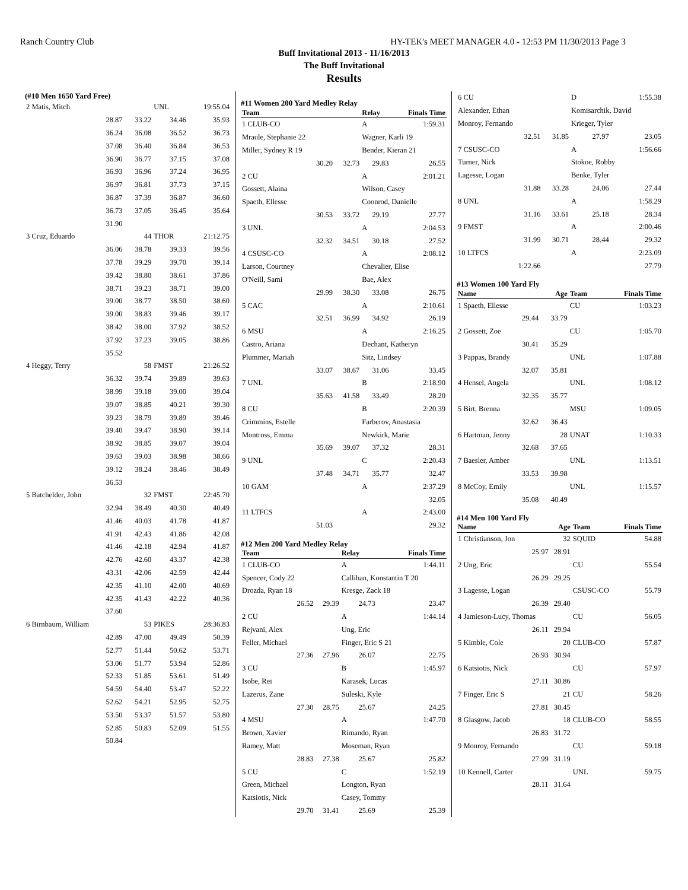Ranch Country Club HY-TEK's MEET MANAGER 4.0 - 12:53 PM 11/30/2013 Page 3
Buff Invitational 2013 - 11/16/2013
The Buff Invitational
Results
(#10 Men 1650 Yard Free)
| 2 Matis, Mitch | | UNL | 19:55.04 |
| 28.87 | 33.22 | 34.46 | 35.93 |
| 36.24 | 36.08 | 36.52 | 36.73 |
| 37.08 | 36.40 | 36.84 | 36.53 |
| 36.90 | 36.77 | 37.15 | 37.08 |
| 36.93 | 36.96 | 37.24 | 36.95 |
| 36.97 | 36.81 | 37.73 | 37.15 |
| 36.87 | 37.39 | 36.87 | 36.60 |
| 36.73 | 37.05 | 36.45 | 35.64 |
| 31.90 | | | |
| 3 Cruz, Eduardo | 44 | THOR | 21:12.75 |
| 36.06 | 38.78 | 39.33 | 39.56 |
| 37.78 | 39.29 | 39.70 | 39.14 |
| 39.42 | 38.80 | 38.61 | 37.86 |
| 38.71 | 39.23 | 38.71 | 39.00 |
| 39.00 | 38.77 | 38.50 | 38.60 |
| 39.00 | 38.83 | 39.46 | 39.17 |
| 38.42 | 38.00 | 37.92 | 38.52 |
| 37.92 | 37.23 | 39.05 | 38.86 |
| 35.52 | | | |
| 4 Heggy, Terry | 58 | FMST | 21:26.52 |
| 36.32 | 39.74 | 39.89 | 39.63 |
| 38.99 | 39.18 | 39.00 | 39.04 |
| 39.07 | 38.85 | 40.21 | 39.30 |
| 39.23 | 38.79 | 39.89 | 39.46 |
| 39.40 | 39.47 | 38.90 | 39.14 |
| 38.92 | 38.85 | 39.07 | 39.04 |
| 39.63 | 39.03 | 38.98 | 38.66 |
| 39.12 | 38.24 | 38.46 | 38.49 |
| 36.53 | | | |
| 5 Batchelder, John | 32 | FMST | 22:45.70 |
| 32.94 | 38.49 | 40.30 | 40.49 |
| 41.46 | 40.03 | 41.78 | 41.87 |
| 41.91 | 42.43 | 41.86 | 42.08 |
| 41.46 | 42.18 | 42.94 | 41.87 |
| 42.76 | 42.60 | 43.37 | 42.38 |
| 43.31 | 42.06 | 42.59 | 42.44 |
| 42.35 | 41.10 | 42.00 | 40.69 |
| 42.35 | 41.43 | 42.22 | 40.36 |
| 37.60 | | | |
| 6 Birnbaum, William | 53 | PIKES | 28:36.83 |
| 42.89 | 47.00 | 49.49 | 50.39 |
| 52.77 | 51.44 | 50.62 | 53.71 |
| 53.06 | 51.77 | 53.94 | 52.86 |
| 52.33 | 51.85 | 53.61 | 51.49 |
| 54.59 | 54.40 | 53.47 | 52.22 |
| 52.62 | 54.21 | 52.95 | 52.75 |
| 53.50 | 53.37 | 51.57 | 53.80 |
| 52.85 | 50.83 | 52.09 | 51.55 |
| 50.84 | | | |
#11 Women 200 Yard Medley Relay
| Team | | Relay | Finals Time |
| --- | --- | --- | --- |
| 1 CLUB-CO | | A | 1:59.31 |
| Mraule, Stephanie 22 | | Wagner, Karli 19 | |
| Miller, Sydney R 19 | | Bender, Kieran 21 | |
| 30.20 | 32.73 | 29.83 | 26.55 |
| 2 CU | | A | 2:01.21 |
| Gossett, Alaina | | Wilson, Casey | |
| Spaeth, Ellesse | | Coonrod, Danielle | |
| 30.53 | 33.72 | 29.19 | 27.77 |
| 3 UNL | | A | 2:04.53 |
| 32.32 | 34.51 | 30.18 | 27.52 |
| 4 CSUSC-CO | | A | 2:08.12 |
| Larson, Courtney | | Chevalier, Elise | |
| O'Neill, Sami | | Bae, Alex | |
| 29.99 | 38.30 | 33.08 | 26.75 |
| 5 CAC | | A | 2:10.61 |
| 32.51 | 36.99 | 34.92 | 26.19 |
| 6 MSU | | A | 2:16.25 |
| Castro, Ariana | | Dechant, Katheryn | |
| Plummer, Mariah | | Sitz, Lindsey | |
| 33.07 | 38.67 | 31.06 | 33.45 |
| 7 UNL | | B | 2:18.90 |
| 35.63 | 41.58 | 33.49 | 28.20 |
| 8 CU | | B | 2:20.39 |
| Crimmins, Estelle | | Farberov, Anastasia | |
| Montross, Emma | | Newkirk, Marie | |
| 35.69 | 39.07 | 37.32 | 28.31 |
| 9 UNL | | C | 2:20.43 |
| 37.48 | 34.71 | 35.77 | 32.47 |
| 10 GAM | | A | 2:37.29 |
| | | | 32.05 |
| 11 LTFCS | | A | 2:43.00 |
| 51.03 | | | 29.32 |
#12 Men 200 Yard Medley Relay
| Team | | Relay | Finals Time |
| --- | --- | --- | --- |
| 1 CLUB-CO | | A | 1:44.11 |
| Spencer, Cody 22 | | Callihan, Konstantin T 20 | |
| Drozda, Ryan 18 | | Kresge, Zack 18 | |
| 26.52 | 29.39 | 24.73 | 23.47 |
| 2 CU | | A | 1:44.14 |
| Rejvani, Alex | | Ung, Eric | |
| Feller, Michael | | Finger, Eric S 21 | |
| 27.36 | 27.96 | 26.07 | 22.75 |
| 3 CU | | B | 1:45.97 |
| Isobe, Rei | | Karasek, Lucas | |
| Lazerus, Zane | | Suleski, Kyle | |
| 27.30 | 28.75 | 25.67 | 24.25 |
| 4 MSU | | A | 1:47.70 |
| Brown, Xavier | | Rimando, Ryan | |
| Ramey, Matt | | Moseman, Ryan | |
| 28.83 | 27.38 | 25.67 | 25.82 |
| 5 CU | | C | 1:52.19 |
| Green, Michael | | Longton, Ryan | |
| Katsiotis, Nick | | Casey, Tommy | |
| 29.70 | 31.41 | 25.69 | 25.39 |
| 6 CU | | D | 1:55.38 |
| Alexander, Ethan | | Komisarchik, David | |
| Monroy, Fernando | | Krieger, Tyler | |
| 32.51 | 31.85 | 27.97 | 23.05 |
| 7 CSUSC-CO | | A | 1:56.66 |
| Turner, Nick | | Stokoe, Robby | |
| Lagesse, Logan | | Benke, Tyler | |
| 31.88 | 33.28 | 24.06 | 27.44 |
| 8 UNL | | A | 1:58.29 |
| 31.16 | 33.61 | 25.18 | 28.34 |
| 9 FMST | | A | 2:00.46 |
| 31.99 | 30.71 | 28.44 | 29.32 |
| 10 LTFCS | | A | 2:23.09 |
| 1:22.66 | | | 27.79 |
#13 Women 100 Yard Fly
| Name | Age | Team | Finals Time |
| --- | --- | --- | --- |
| 1 Spaeth, Ellesse | | CU | 1:03.23 |
| 29.44 | 33.79 | | |
| 2 Gossett, Zoe | | CU | 1:05.70 |
| 30.41 | 35.29 | | |
| 3 Pappas, Brandy | | UNL | 1:07.88 |
| 32.07 | 35.81 | | |
| 4 Hensel, Angela | | UNL | 1:08.12 |
| 32.35 | 35.77 | | |
| 5 Birt, Brenna | | MSU | 1:09.05 |
| 32.62 | 36.43 | | |
| 6 Hartman, Jenny | 28 | UNAT | 1:10.33 |
| 32.68 | 37.65 | | |
| 7 Baesler, Amber | | UNL | 1:13.51 |
| 33.53 | 39.98 | | |
| 8 McCoy, Emily | | UNL | 1:15.57 |
| 35.08 | 40.49 | | |
#14 Men 100 Yard Fly
| Name | Age | Team | Finals Time |
| --- | --- | --- | --- |
| 1 Christianson, Jon | 32 | SQUID | 54.88 |
| 25.97 | 28.91 | | |
| 2 Ung, Eric | | CU | 55.54 |
| 26.29 | 29.25 | | |
| 3 Lagesse, Logan | | CSUSC-CO | 55.79 |
| 26.39 | 29.40 | | |
| 4 Jamieson-Lucy, Thomas | | CU | 56.05 |
| 26.11 | 29.94 | | |
| 5 Kimble, Cole | 20 | CLUB-CO | 57.87 |
| 26.93 | 30.94 | | |
| 6 Katsiotis, Nick | | CU | 57.97 |
| 27.11 | 30.86 | | |
| 7 Finger, Eric S | 21 | CU | 58.26 |
| 27.81 | 30.45 | | |
| 8 Glasgow, Jacob | 18 | CLUB-CO | 58.55 |
| 26.83 | 31.72 | | |
| 9 Monroy, Fernando | | CU | 59.18 |
| 27.99 | 31.19 | | |
| 10 Kennell, Carter | | UNL | 59.75 |
| 28.11 | 31.64 | | |